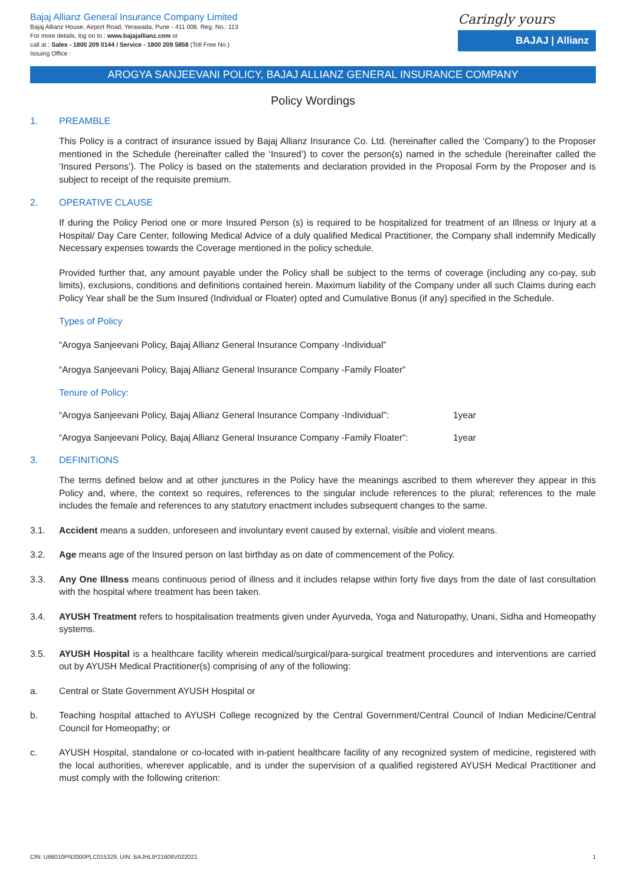Bajaj Allianz General Insurance Company Limited
Bajaj Allianz House, Airport Road, Yerawada, Pune - 411 006. Reg. No.: 113
For more details, log on to : www.bajajallianz.com or
call at : Sales - 1800 209 0144 / Service - 1800 209 5858 (Toll Free No.)
Issuing Office :
Caringly yours
BAJAJ | Allianz
AROGYA SANJEEVANI POLICY, BAJAJ ALLIANZ GENERAL INSURANCE COMPANY
Policy Wordings
1. PREAMBLE
This Policy is a contract of insurance issued by Bajaj Allianz Insurance Co. Ltd. (hereinafter called the ‘Company’) to the Proposer mentioned in the Schedule (hereinafter called the ‘Insured’) to cover the person(s) named in the schedule (hereinafter called the ‘Insured Persons’). The Policy is based on the statements and declaration provided in the Proposal Form by the Proposer and is subject to receipt of the requisite premium.
2. OPERATIVE CLAUSE
If during the Policy Period one or more Insured Person (s) is required to be hospitalized for treatment of an Illness or Injury at a Hospital/ Day Care Center, following Medical Advice of a duly qualified Medical Practitioner, the Company shall indemnify Medically Necessary expenses towards the Coverage mentioned in the policy schedule.
Provided further that, any amount payable under the Policy shall be subject to the terms of coverage (including any co-pay, sub limits), exclusions, conditions and definitions contained herein. Maximum liability of the Company under all such Claims during each Policy Year shall be the Sum Insured (Individual or Floater) opted and Cumulative Bonus (if any) specified in the Schedule.
Types of Policy
“Arogya Sanjeevani Policy, Bajaj Allianz General Insurance Company -Individual”
“Arogya Sanjeevani Policy, Bajaj Allianz General Insurance Company -Family Floater”
Tenure of Policy:
“Arogya Sanjeevani Policy, Bajaj Allianz General Insurance Company -Individual”: 1year
“Arogya Sanjeevani Policy, Bajaj Allianz General Insurance Company -Family Floater”: 1year
3. DEFINITIONS
The terms defined below and at other junctures in the Policy have the meanings ascribed to them wherever they appear in this Policy and, where, the context so requires, references to the singular include references to the plural; references to the male includes the female and references to any statutory enactment includes subsequent changes to the same.
3.1. Accident means a sudden, unforeseen and involuntary event caused by external, visible and violent means.
3.2. Age means age of the Insured person on last birthday as on date of commencement of the Policy.
3.3. Any One Illness means continuous period of illness and it includes relapse within forty five days from the date of last consultation with the hospital where treatment has been taken.
3.4. AYUSH Treatment refers to hospitalisation treatments given under Ayurveda, Yoga and Naturopathy, Unani, Sidha and Homeopathy systems.
3.5. AYUSH Hospital is a healthcare facility wherein medical/surgical/para-surgical treatment procedures and interventions are carried out by AYUSH Medical Practitioner(s) comprising of any of the following:
a. Central or State Government AYUSH Hospital or
b. Teaching hospital attached to AYUSH College recognized by the Central Government/Central Council of Indian Medicine/Central Council for Homeopathy; or
c. AYUSH Hospital, standalone or co-located with in-patient healthcare facility of any recognized system of medicine, registered with the local authorities, wherever applicable, and is under the supervision of a qualified registered AYUSH Medical Practitioner and must comply with the following criterion:
CIN: U66010PN2000PLC015329, UIN: BAJHLIP21606V022021 1